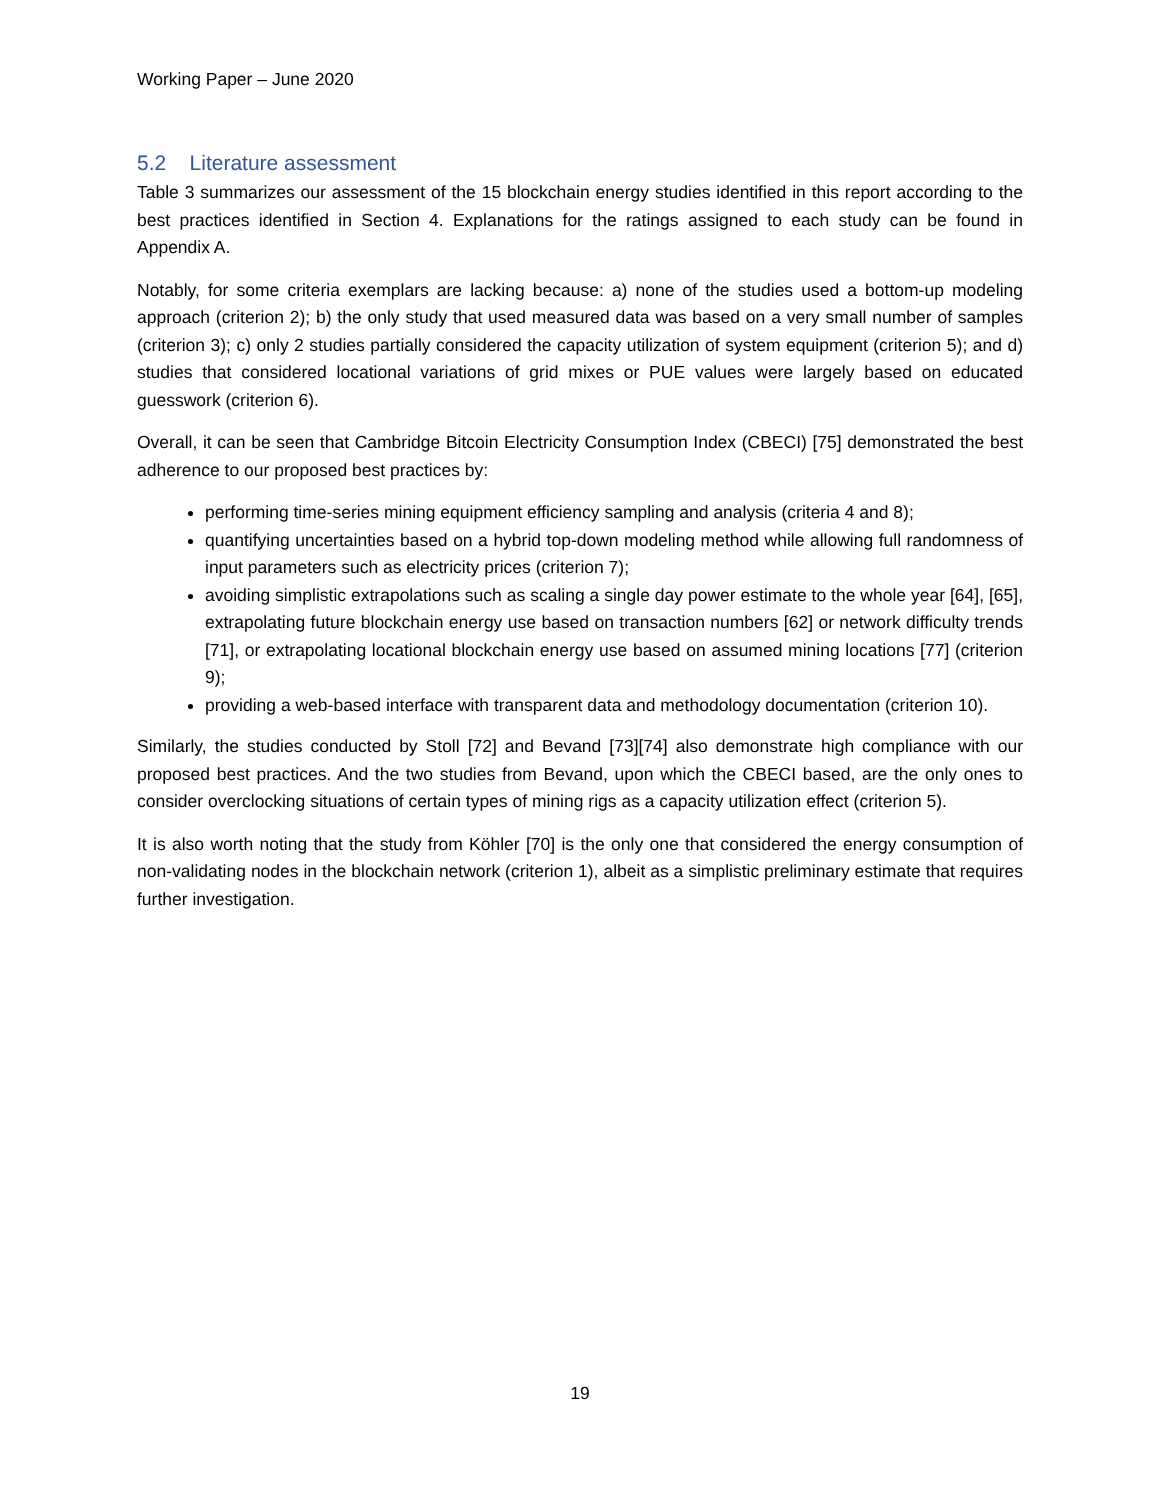Working Paper – June 2020
5.2 Literature assessment
Table 3 summarizes our assessment of the 15 blockchain energy studies identified in this report according to the best practices identified in Section 4. Explanations for the ratings assigned to each study can be found in Appendix A.
Notably, for some criteria exemplars are lacking because: a) none of the studies used a bottom-up modeling approach (criterion 2); b) the only study that used measured data was based on a very small number of samples (criterion 3); c) only 2 studies partially considered the capacity utilization of system equipment (criterion 5); and d) studies that considered locational variations of grid mixes or PUE values were largely based on educated guesswork (criterion 6).
Overall, it can be seen that Cambridge Bitcoin Electricity Consumption Index (CBECI) [75] demonstrated the best adherence to our proposed best practices by:
performing time-series mining equipment efficiency sampling and analysis (criteria 4 and 8);
quantifying uncertainties based on a hybrid top-down modeling method while allowing full randomness of input parameters such as electricity prices (criterion 7);
avoiding simplistic extrapolations such as scaling a single day power estimate to the whole year [64], [65], extrapolating future blockchain energy use based on transaction numbers [62] or network difficulty trends [71], or extrapolating locational blockchain energy use based on assumed mining locations [77] (criterion 9);
providing a web-based interface with transparent data and methodology documentation (criterion 10).
Similarly, the studies conducted by Stoll [72] and Bevand [73][74] also demonstrate high compliance with our proposed best practices. And the two studies from Bevand, upon which the CBECI based, are the only ones to consider overclocking situations of certain types of mining rigs as a capacity utilization effect (criterion 5).
It is also worth noting that the study from Köhler [70] is the only one that considered the energy consumption of non-validating nodes in the blockchain network (criterion 1), albeit as a simplistic preliminary estimate that requires further investigation.
19